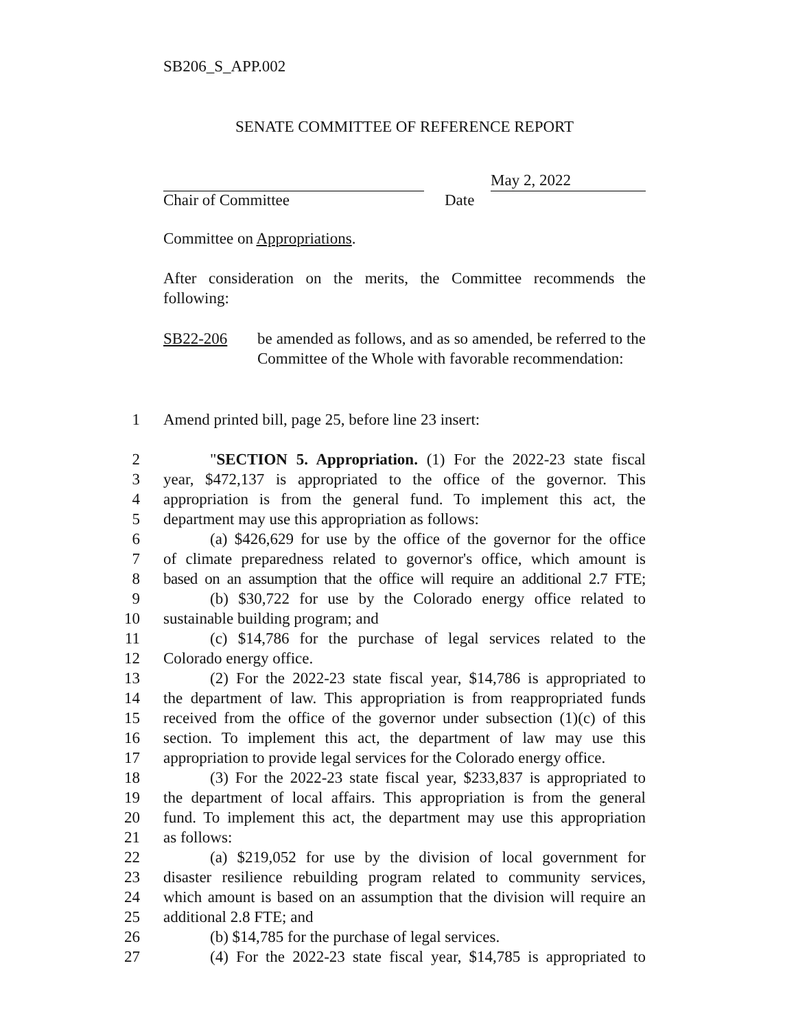SB206_S_APP.002
SENATE COMMITTEE OF REFERENCE REPORT
May 2, 2022
Chair of Committee Date
Committee on Appropriations.
After consideration on the merits, the Committee recommends the following:
SB22-206 be amended as follows, and as so amended, be referred to the Committee of the Whole with favorable recommendation:
1 Amend printed bill, page 25, before line 23 insert:
2 "SECTION 5. Appropriation. (1) For the 2022-23 state fiscal
3 year, $472,137 is appropriated to the office of the governor. This
4 appropriation is from the general fund. To implement this act, the
5 department may use this appropriation as follows:
6 (a) $426,629 for use by the office of the governor for the office
7 of climate preparedness related to governor's office, which amount is
8 based on an assumption that the office will require an additional 2.7 FTE;
9 (b) $30,722 for use by the Colorado energy office related to
10 sustainable building program; and
11 (c) $14,786 for the purchase of legal services related to the
12 Colorado energy office.
13 (2) For the 2022-23 state fiscal year, $14,786 is appropriated to
14 the department of law. This appropriation is from reappropriated funds
15 received from the office of the governor under subsection (1)(c) of this
16 section. To implement this act, the department of law may use this
17 appropriation to provide legal services for the Colorado energy office.
18 (3) For the 2022-23 state fiscal year, $233,837 is appropriated to
19 the department of local affairs. This appropriation is from the general
20 fund. To implement this act, the department may use this appropriation
21 as follows:
22 (a) $219,052 for use by the division of local government for
23 disaster resilience rebuilding program related to community services,
24 which amount is based on an assumption that the division will require an
25 additional 2.8 FTE; and
26 (b) $14,785 for the purchase of legal services.
27 (4) For the 2022-23 state fiscal year, $14,785 is appropriated to